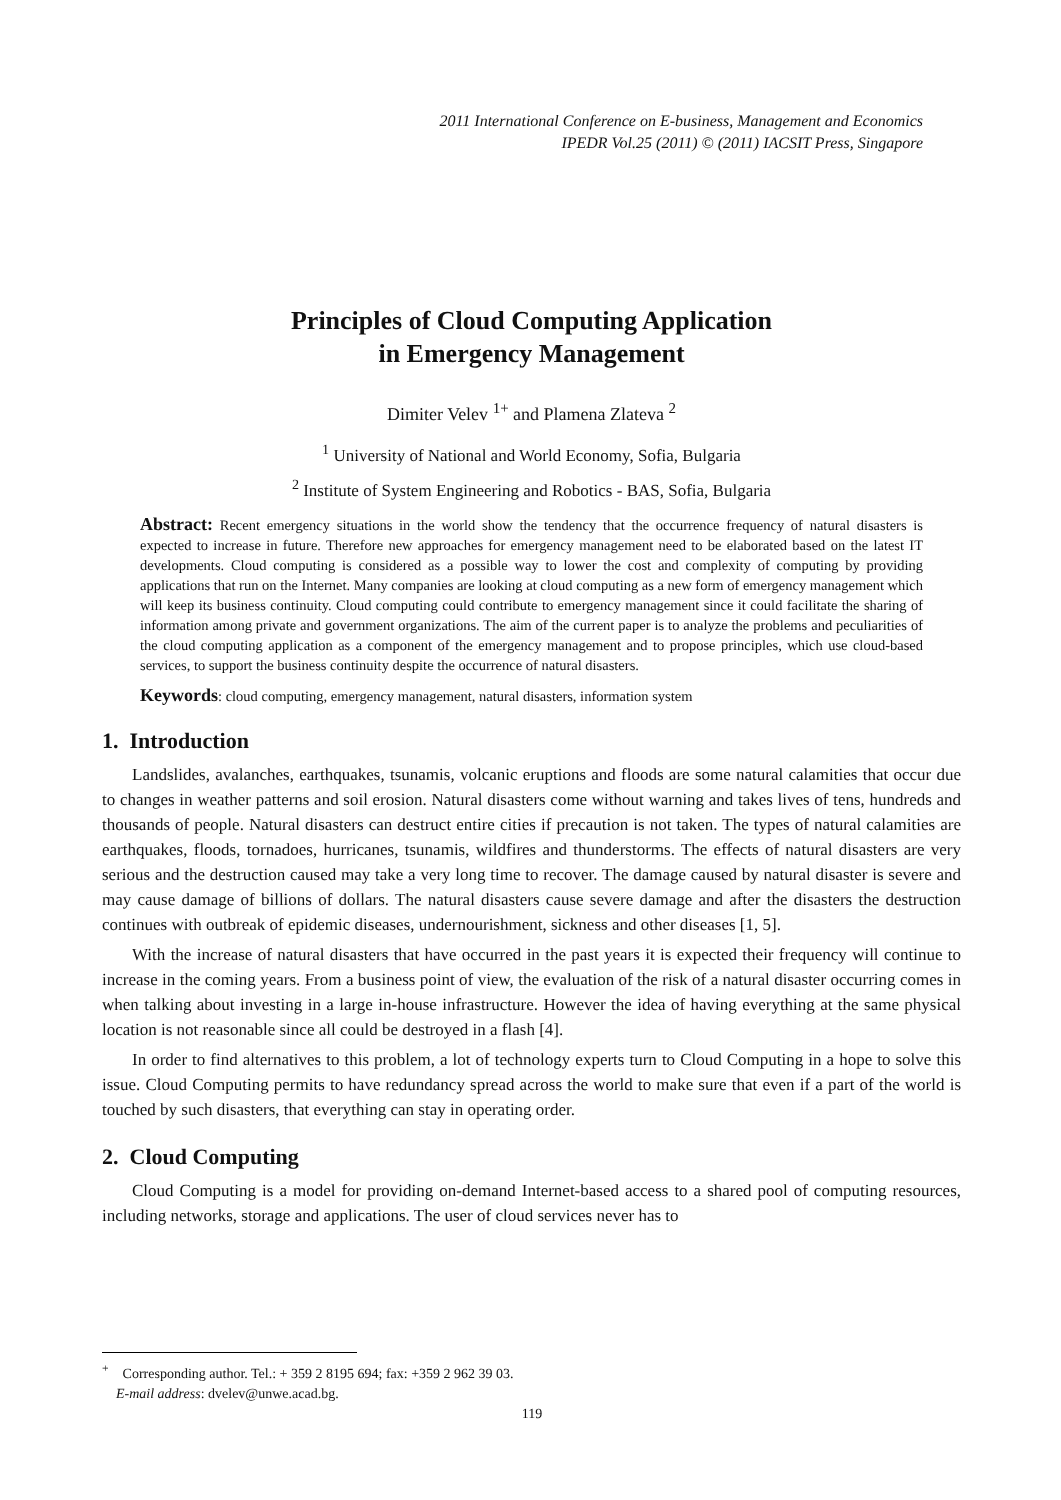2011 International Conference on E-business, Management and Economics
IPEDR Vol.25 (2011) © (2011) IACSIT Press, Singapore
Principles of Cloud Computing Application
in Emergency Management
Dimiter Velev <sup>1+</sup> and Plamena Zlateva <sup>2</sup>
<sup>1</sup> University of National and World Economy, Sofia, Bulgaria
<sup>2</sup> Institute of System Engineering and Robotics - BAS, Sofia, Bulgaria
Abstract: Recent emergency situations in the world show the tendency that the occurrence frequency of natural disasters is expected to increase in future. Therefore new approaches for emergency management need to be elaborated based on the latest IT developments. Cloud computing is considered as a possible way to lower the cost and complexity of computing by providing applications that run on the Internet. Many companies are looking at cloud computing as a new form of emergency management which will keep its business continuity. Cloud computing could contribute to emergency management since it could facilitate the sharing of information among private and government organizations. The aim of the current paper is to analyze the problems and peculiarities of the cloud computing application as a component of the emergency management and to propose principles, which use cloud-based services, to support the business continuity despite the occurrence of natural disasters.
Keywords: cloud computing, emergency management, natural disasters, information system
1. Introduction
Landslides, avalanches, earthquakes, tsunamis, volcanic eruptions and floods are some natural calamities that occur due to changes in weather patterns and soil erosion. Natural disasters come without warning and takes lives of tens, hundreds and thousands of people. Natural disasters can destruct entire cities if precaution is not taken. The types of natural calamities are earthquakes, floods, tornadoes, hurricanes, tsunamis, wildfires and thunderstorms. The effects of natural disasters are very serious and the destruction caused may take a very long time to recover. The damage caused by natural disaster is severe and may cause damage of billions of dollars. The natural disasters cause severe damage and after the disasters the destruction continues with outbreak of epidemic diseases, undernourishment, sickness and other diseases [1, 5].
With the increase of natural disasters that have occurred in the past years it is expected their frequency will continue to increase in the coming years. From a business point of view, the evaluation of the risk of a natural disaster occurring comes in when talking about investing in a large in-house infrastructure. However the idea of having everything at the same physical location is not reasonable since all could be destroyed in a flash [4].
In order to find alternatives to this problem, a lot of technology experts turn to Cloud Computing in a hope to solve this issue. Cloud Computing permits to have redundancy spread across the world to make sure that even if a part of the world is touched by such disasters, that everything can stay in operating order.
2. Cloud Computing
Cloud Computing is a model for providing on-demand Internet-based access to a shared pool of computing resources, including networks, storage and applications. The user of cloud services never has to
<sup>+</sup> Corresponding author. Tel.: + 359 2 8195 694; fax: +359 2 962 39 03.
E-mail address: dvelev@unwe.acad.bg.
119